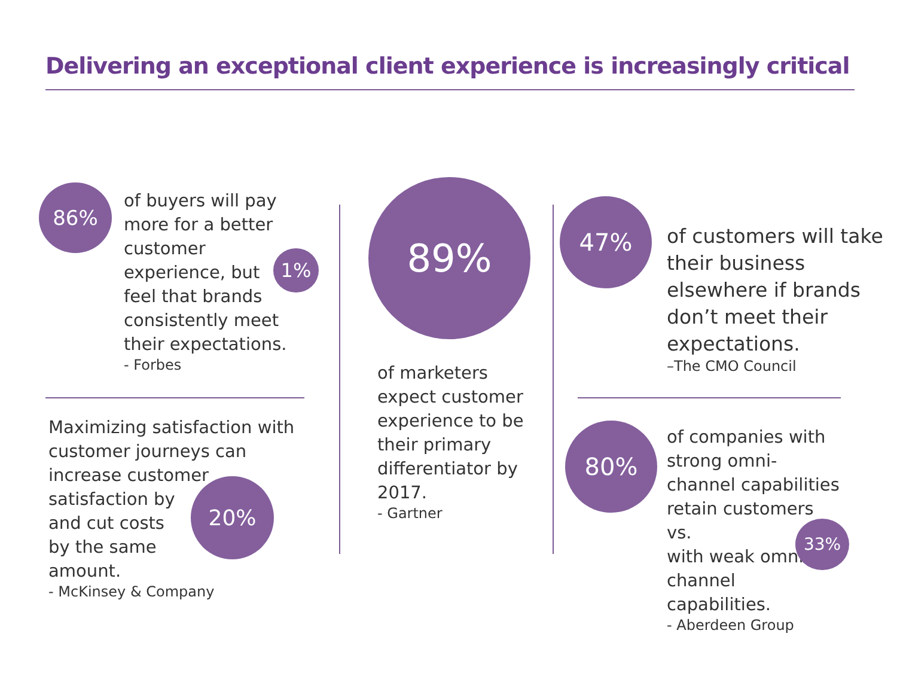Delivering an exceptional client experience is increasingly critical
86%
of buyers will pay more for a better customer experience, but
1%
feel that brands consistently meet their expectations.
- Forbes
Maximizing satisfaction with customer journeys can increase customer satisfaction by
20%
and cut costs
by the same
amount.
- McKinsey & Company
89%
of marketers expect customer experience to be their primary differentiator by 2017.
- Gartner
47%
of customers will take their business elsewhere if brands don’t meet their expectations.
–The CMO Council
80%
of companies with strong omni-channel capabilities retain customers vs.
33%
with weak omni-channel capabilities.
- Aberdeen Group